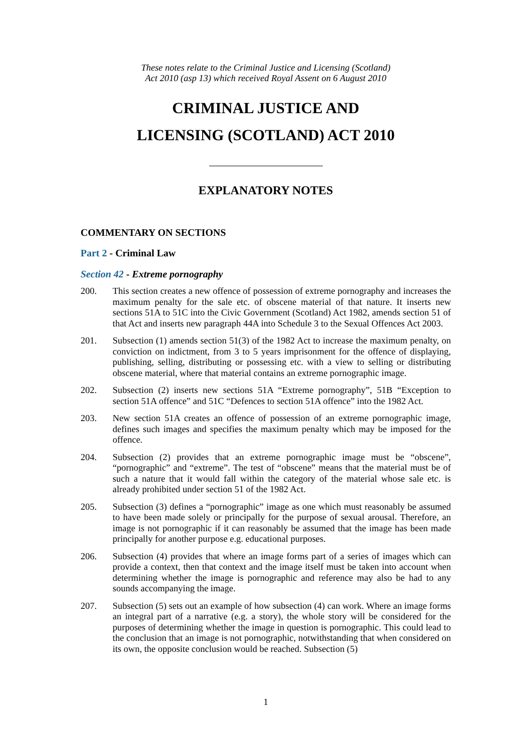These notes relate to the Criminal Justice and Licensing (Scotland)
Act 2010 (asp 13) which received Royal Assent on 6 August 2010
CRIMINAL JUSTICE AND
LICENSING (SCOTLAND) ACT 2010
EXPLANATORY NOTES
COMMENTARY ON SECTIONS
Part 2 - Criminal Law
Section 42 - Extreme pornography
200. This section creates a new offence of possession of extreme pornography and increases the maximum penalty for the sale etc. of obscene material of that nature. It inserts new sections 51A to 51C into the Civic Government (Scotland) Act 1982, amends section 51 of that Act and inserts new paragraph 44A into Schedule 3 to the Sexual Offences Act 2003.
201. Subsection (1) amends section 51(3) of the 1982 Act to increase the maximum penalty, on conviction on indictment, from 3 to 5 years imprisonment for the offence of displaying, publishing, selling, distributing or possessing etc. with a view to selling or distributing obscene material, where that material contains an extreme pornographic image.
202. Subsection (2) inserts new sections 51A “Extreme pornography”, 51B “Exception to section 51A offence” and 51C “Defences to section 51A offence” into the 1982 Act.
203. New section 51A creates an offence of possession of an extreme pornographic image, defines such images and specifies the maximum penalty which may be imposed for the offence.
204. Subsection (2) provides that an extreme pornographic image must be “obscene”, “pornographic” and “extreme”. The test of “obscene” means that the material must be of such a nature that it would fall within the category of the material whose sale etc. is already prohibited under section 51 of the 1982 Act.
205. Subsection (3) defines a “pornographic” image as one which must reasonably be assumed to have been made solely or principally for the purpose of sexual arousal. Therefore, an image is not pornographic if it can reasonably be assumed that the image has been made principally for another purpose e.g. educational purposes.
206. Subsection (4) provides that where an image forms part of a series of images which can provide a context, then that context and the image itself must be taken into account when determining whether the image is pornographic and reference may also be had to any sounds accompanying the image.
207. Subsection (5) sets out an example of how subsection (4) can work. Where an image forms an integral part of a narrative (e.g. a story), the whole story will be considered for the purposes of determining whether the image in question is pornographic. This could lead to the conclusion that an image is not pornographic, notwithstanding that when considered on its own, the opposite conclusion would be reached. Subsection (5)
1